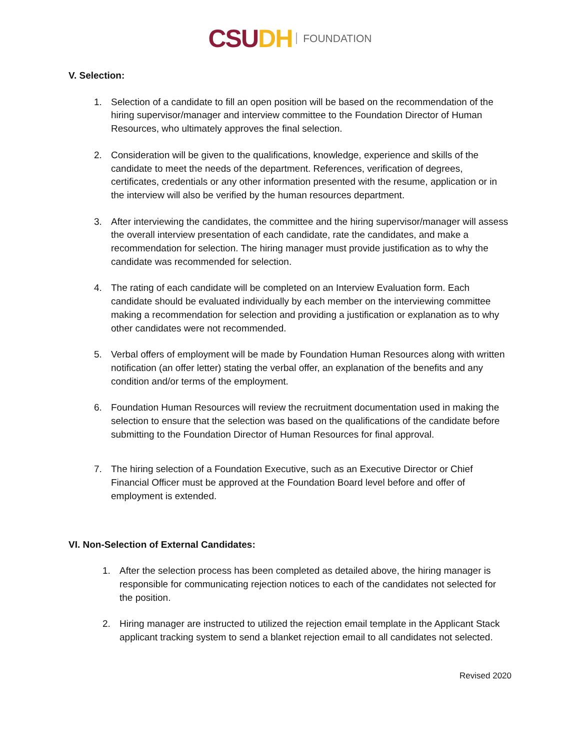CSU DH FOUNDATION
V. Selection:
1. Selection of a candidate to fill an open position will be based on the recommendation of the hiring supervisor/manager and interview committee to the Foundation Director of Human Resources, who ultimately approves the final selection.
2. Consideration will be given to the qualifications, knowledge, experience and skills of the candidate to meet the needs of the department. References, verification of degrees, certificates, credentials or any other information presented with the resume, application or in the interview will also be verified by the human resources department.
3. After interviewing the candidates, the committee and the hiring supervisor/manager will assess the overall interview presentation of each candidate, rate the candidates, and make a recommendation for selection. The hiring manager must provide justification as to why the candidate was recommended for selection.
4. The rating of each candidate will be completed on an Interview Evaluation form. Each candidate should be evaluated individually by each member on the interviewing committee making a recommendation for selection and providing a justification or explanation as to why other candidates were not recommended.
5. Verbal offers of employment will be made by Foundation Human Resources along with written notification (an offer letter) stating the verbal offer, an explanation of the benefits and any condition and/or terms of the employment.
6. Foundation Human Resources will review the recruitment documentation used in making the selection to ensure that the selection was based on the qualifications of the candidate before submitting to the Foundation Director of Human Resources for final approval.
7. The hiring selection of a Foundation Executive, such as an Executive Director or Chief Financial Officer must be approved at the Foundation Board level before and offer of employment is extended.
VI. Non-Selection of External Candidates:
1. After the selection process has been completed as detailed above, the hiring manager is responsible for communicating rejection notices to each of the candidates not selected for the position.
2. Hiring manager are instructed to utilized the rejection email template in the Applicant Stack applicant tracking system to send a blanket rejection email to all candidates not selected.
Revised 2020